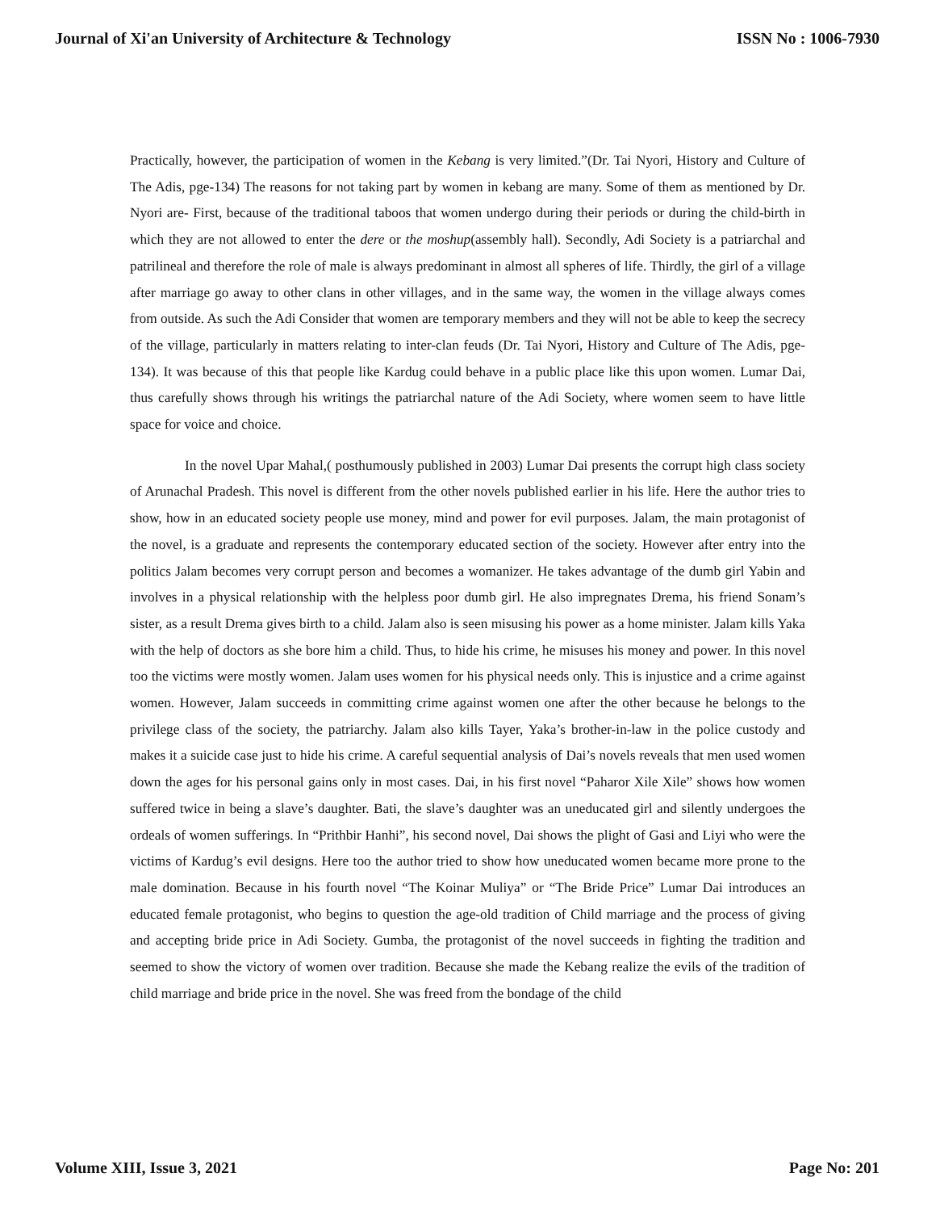Journal of Xi'an University of Architecture & Technology ISSN No : 1006-7930
Practically, however, the participation of women in the Kebang is very limited.”(Dr. Tai Nyori, History and Culture of The Adis, pge-134) The reasons for not taking part by women in kebang are many. Some of them as mentioned by Dr. Nyori are- First, because of the traditional taboos that women undergo during their periods or during the child-birth in which they are not allowed to enter the dere or the moshup(assembly hall). Secondly, Adi Society is a patriarchal and patrilineal and therefore the role of male is always predominant in almost all spheres of life. Thirdly, the girl of a village after marriage go away to other clans in other villages, and in the same way, the women in the village always comes from outside. As such the Adi Consider that women are temporary members and they will not be able to keep the secrecy of the village, particularly in matters relating to inter-clan feuds (Dr. Tai Nyori, History and Culture of The Adis, pge-134). It was because of this that people like Kardug could behave in a public place like this upon women. Lumar Dai, thus carefully shows through his writings the patriarchal nature of the Adi Society, where women seem to have little space for voice and choice.
In the novel Upar Mahal,( posthumously published in 2003) Lumar Dai presents the corrupt high class society of Arunachal Pradesh. This novel is different from the other novels published earlier in his life. Here the author tries to show, how in an educated society people use money, mind and power for evil purposes. Jalam, the main protagonist of the novel, is a graduate and represents the contemporary educated section of the society. However after entry into the politics Jalam becomes very corrupt person and becomes a womanizer. He takes advantage of the dumb girl Yabin and involves in a physical relationship with the helpless poor dumb girl. He also impregnates Drema, his friend Sonam’s sister, as a result Drema gives birth to a child. Jalam also is seen misusing his power as a home minister. Jalam kills Yaka with the help of doctors as she bore him a child. Thus, to hide his crime, he misuses his money and power. In this novel too the victims were mostly women. Jalam uses women for his physical needs only. This is injustice and a crime against women. However, Jalam succeeds in committing crime against women one after the other because he belongs to the privilege class of the society, the patriarchy. Jalam also kills Tayer, Yaka’s brother-in-law in the police custody and makes it a suicide case just to hide his crime. A careful sequential analysis of Dai’s novels reveals that men used women down the ages for his personal gains only in most cases. Dai, in his first novel “Paharor Xile Xile” shows how women suffered twice in being a slave’s daughter. Bati, the slave’s daughter was an uneducated girl and silently undergoes the ordeals of women sufferings. In “Prithbir Hanhi”, his second novel, Dai shows the plight of Gasi and Liyi who were the victims of Kardug’s evil designs. Here too the author tried to show how uneducated women became more prone to the male domination. Because in his fourth novel “The Koinar Muliya” or “The Bride Price” Lumar Dai introduces an educated female protagonist, who begins to question the age-old tradition of Child marriage and the process of giving and accepting bride price in Adi Society. Gumba, the protagonist of the novel succeeds in fighting the tradition and seemed to show the victory of women over tradition. Because she made the Kebang realize the evils of the tradition of child marriage and bride price in the novel. She was freed from the bondage of the child
Volume XIII, Issue 3, 2021 Page No: 201